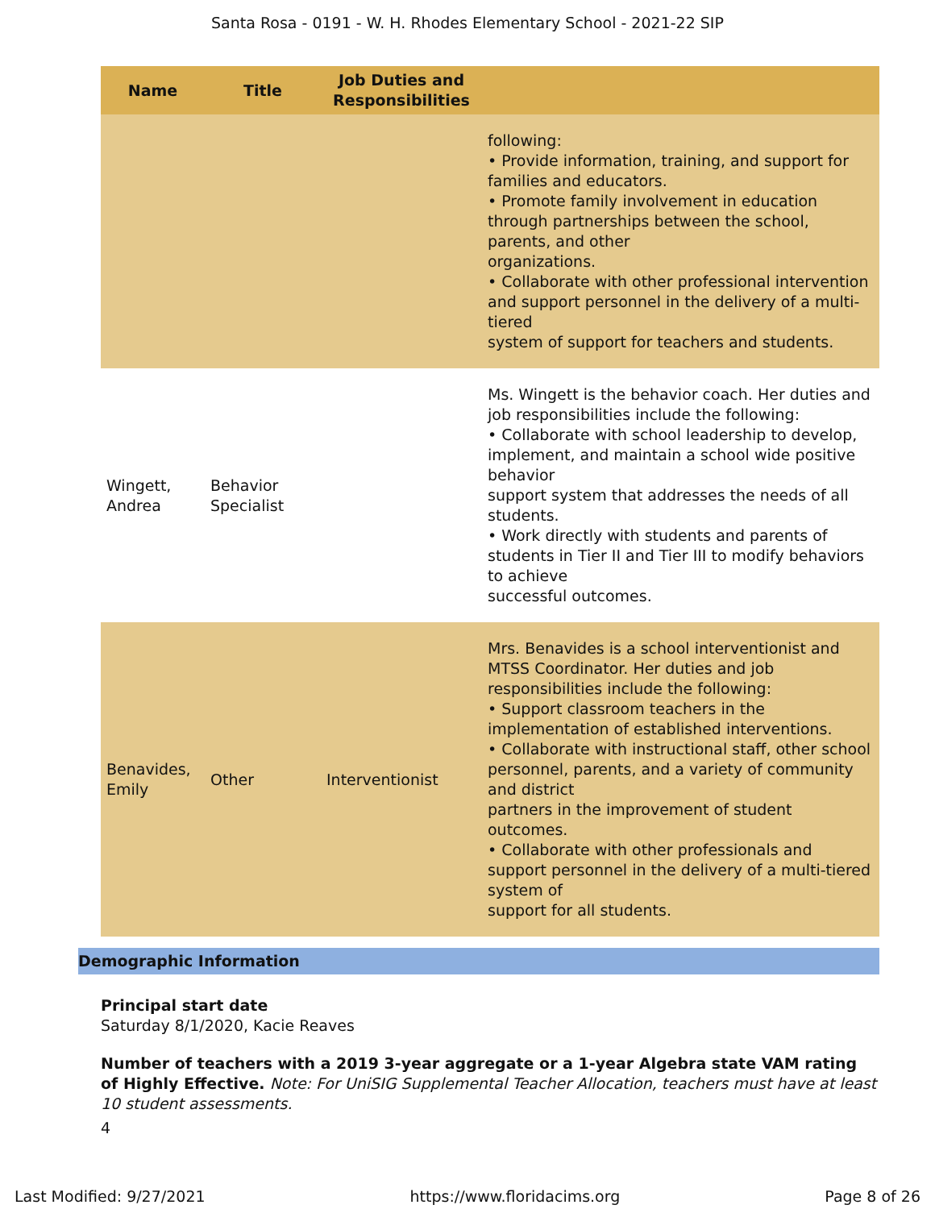Santa Rosa - 0191 - W. H. Rhodes Elementary School - 2021-22 SIP
| Name | Title | Job Duties and Responsibilities | |
| --- | --- | --- | --- |
| | | | following: • Provide information, training, and support for families and educators. • Promote family involvement in education through partnerships between the school, parents, and other organizations. • Collaborate with other professional intervention and support personnel in the delivery of a multi-tiered system of support for teachers and students. |
| Wingett, Andrea | Behavior Specialist | | Ms. Wingett is the behavior coach. Her duties and job responsibilities include the following: • Collaborate with school leadership to develop, implement, and maintain a school wide positive behavior support system that addresses the needs of all students. • Work directly with students and parents of students in Tier II and Tier III to modify behaviors to achieve successful outcomes. |
| Benavides, Emily | Other | Interventionist | Mrs. Benavides is a school interventionist and MTSS Coordinator. Her duties and job responsibilities include the following: • Support classroom teachers in the implementation of established interventions. • Collaborate with instructional staff, other school personnel, parents, and a variety of community and district partners in the improvement of student outcomes. • Collaborate with other professionals and support personnel in the delivery of a multi-tiered system of support for all students. |
Demographic Information
Principal start date
Saturday 8/1/2020, Kacie Reaves
Number of teachers with a 2019 3-year aggregate or a 1-year Algebra state VAM rating of Highly Effective. Note: For UniSIG Supplemental Teacher Allocation, teachers must have at least 10 student assessments.
4
Last Modified: 9/27/2021 https://www.floridacims.org Page 8 of 26